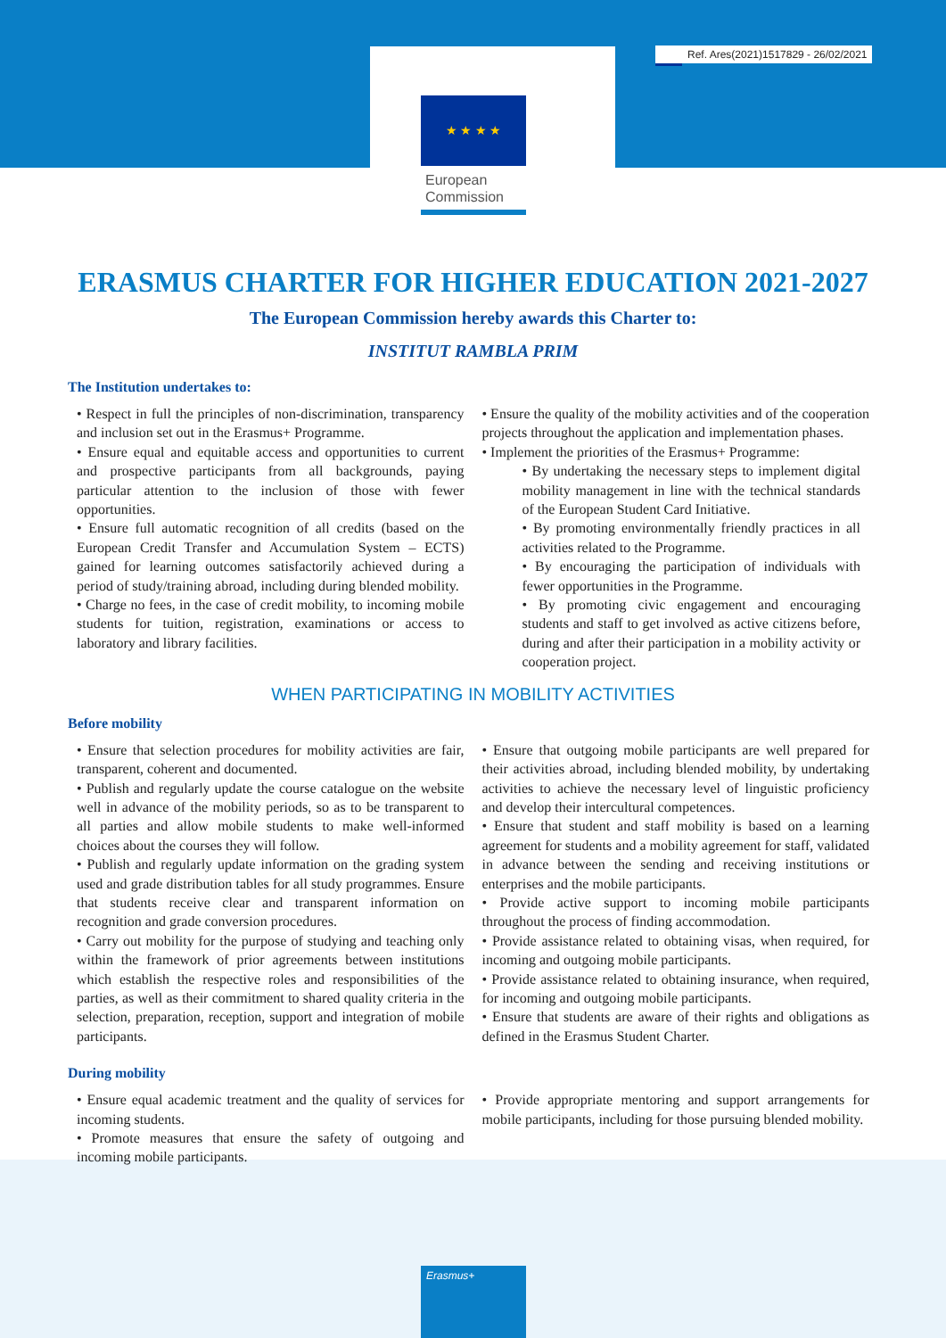Ref. Ares(2021)1517829 - 26/02/2021
★ ★ ★ ★
European
Commission
ERASMUS CHARTER FOR HIGHER EDUCATION 2021-2027
The European Commission hereby awards this Charter to:
INSTITUT RAMBLA PRIM
The Institution undertakes to:
• Respect in full the principles of non-discrimination, transparency and inclusion set out in the Erasmus+ Programme.
• Ensure equal and equitable access and opportunities to current and prospective participants from all backgrounds, paying particular attention to the inclusion of those with fewer opportunities.
• Ensure full automatic recognition of all credits (based on the European Credit Transfer and Accumulation System – ECTS) gained for learning outcomes satisfactorily achieved during a period of study/training abroad, including during blended mobility.
• Charge no fees, in the case of credit mobility, to incoming mobile students for tuition, registration, examinations or access to laboratory and library facilities.
• Ensure the quality of the mobility activities and of the cooperation projects throughout the application and implementation phases.
• Implement the priorities of the Erasmus+ Programme:
• By undertaking the necessary steps to implement digital mobility management in line with the technical standards of the European Student Card Initiative.
• By promoting environmentally friendly practices in all activities related to the Programme.
• By encouraging the participation of individuals with fewer opportunities in the Programme.
• By promoting civic engagement and encouraging students and staff to get involved as active citizens before, during and after their participation in a mobility activity or cooperation project.
WHEN PARTICIPATING IN MOBILITY ACTIVITIES
Before mobility
• Ensure that selection procedures for mobility activities are fair, transparent, coherent and documented.
• Publish and regularly update the course catalogue on the website well in advance of the mobility periods, so as to be transparent to all parties and allow mobile students to make well-informed choices about the courses they will follow.
• Publish and regularly update information on the grading system used and grade distribution tables for all study programmes. Ensure that students receive clear and transparent information on recognition and grade conversion procedures.
• Carry out mobility for the purpose of studying and teaching only within the framework of prior agreements between institutions which establish the respective roles and responsibilities of the parties, as well as their commitment to shared quality criteria in the selection, preparation, reception, support and integration of mobile participants.
• Ensure that outgoing mobile participants are well prepared for their activities abroad, including blended mobility, by undertaking activities to achieve the necessary level of linguistic proficiency and develop their intercultural competences.
• Ensure that student and staff mobility is based on a learning agreement for students and a mobility agreement for staff, validated in advance between the sending and receiving institutions or enterprises and the mobile participants.
• Provide active support to incoming mobile participants throughout the process of finding accommodation.
• Provide assistance related to obtaining visas, when required, for incoming and outgoing mobile participants.
• Provide assistance related to obtaining insurance, when required, for incoming and outgoing mobile participants.
• Ensure that students are aware of their rights and obligations as defined in the Erasmus Student Charter.
During mobility
• Ensure equal academic treatment and the quality of services for incoming students.
• Promote measures that ensure the safety of outgoing and incoming mobile participants.
• Provide appropriate mentoring and support arrangements for mobile participants, including for those pursuing blended mobility.
Erasmus+